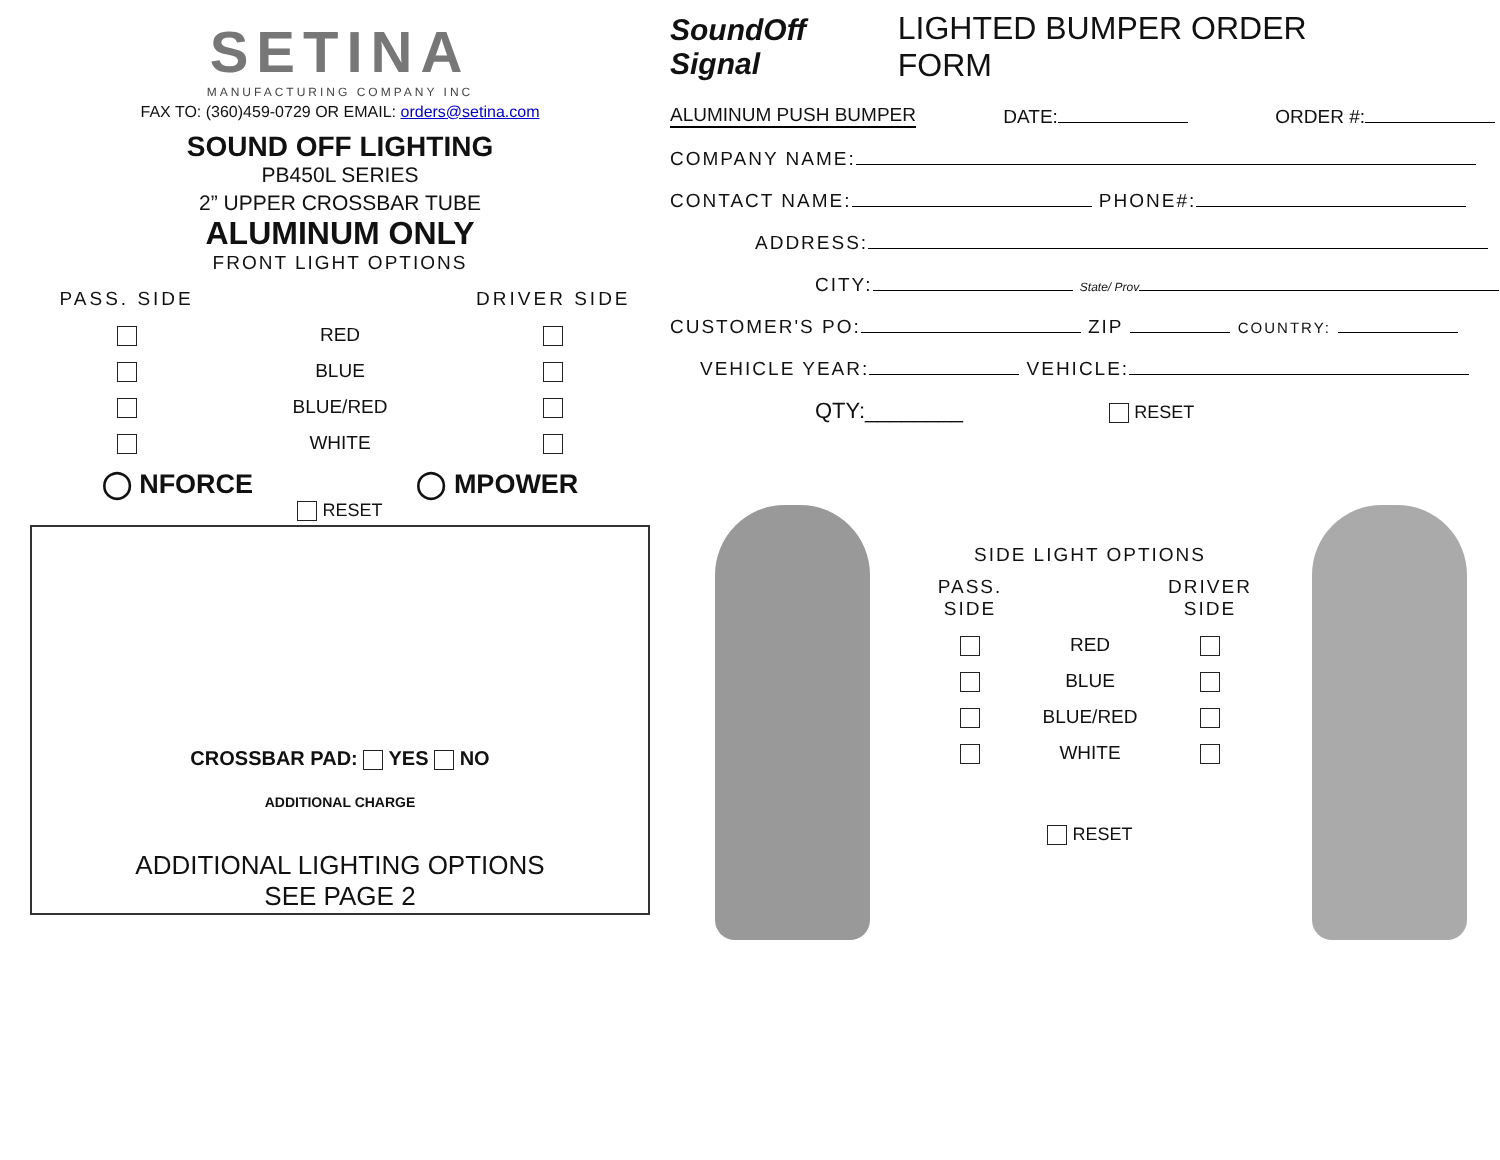SETINA
MANUFACTURING COMPANY INC
FAX TO: (360)459-0729 OR EMAIL: orders@setina.com
SOUND OFF LIGHTING
PB450L SERIES
2” UPPER CROSSBAR TUBE
ALUMINUM ONLY
FRONT LIGHT OPTIONS
PASS. SIDE
DRIVER SIDE
RED
BLUE
BLUE/RED
WHITE
◯ NFORCE ◯ MPOWER
RESET
CROSSBAR PAD: YES NO
ADDITIONAL CHARGE
ADDITIONAL LIGHTING OPTIONS
SEE PAGE 2
SoundOff Signal LIGHTED BUMPER ORDER FORM
ALUMINUM PUSH BUMPER DATE: ORDER #:
COMPANY NAME:
CONTACT NAME: PHONE#:
ADDRESS:
CITY: State/ Prov
CUSTOMER'S PO: ZIP COUNTRY:
VEHICLE YEAR: VEHICLE:
QTY:________ RESET
SIDE LIGHT OPTIONS
PASS. SIDE
DRIVER SIDE
RED
BLUE
BLUE/RED
WHITE
RESET